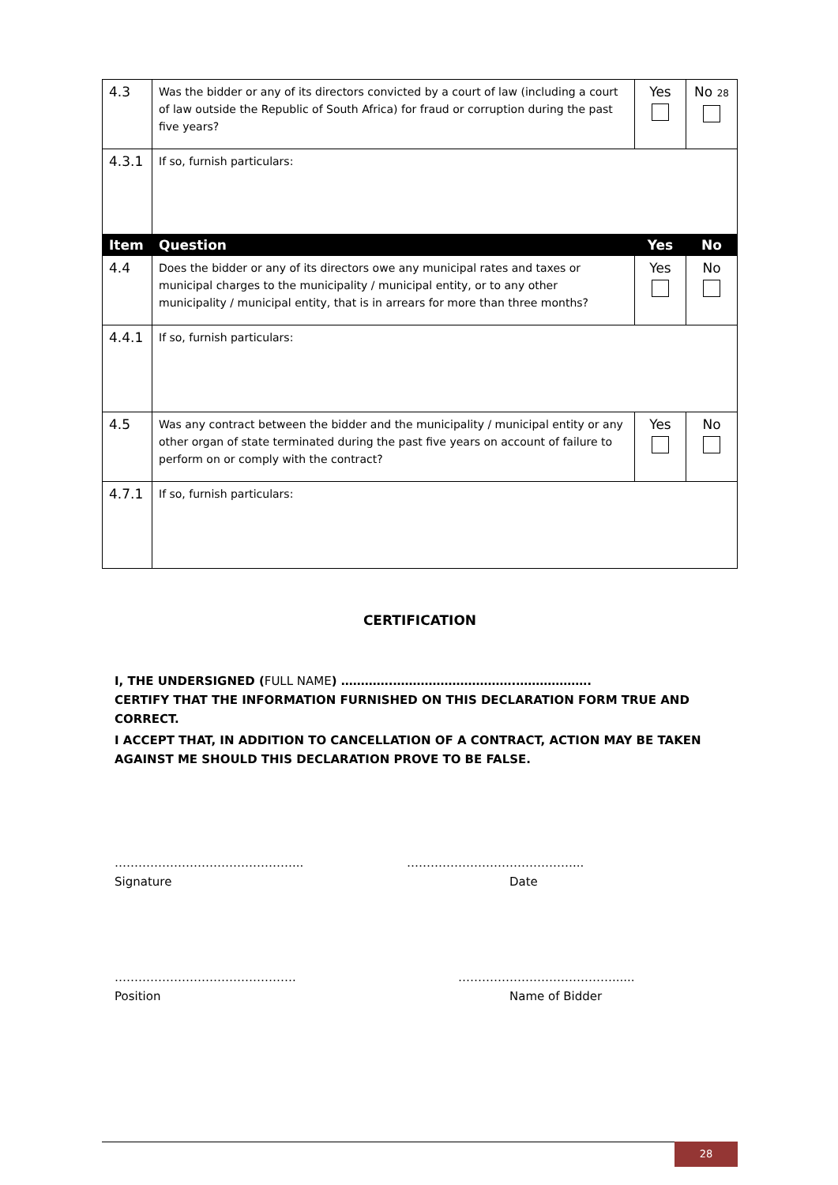| 4.3 | Was the bidder or any of its directors convicted by a court of law (including a court of law outside the Republic of South Africa) for fraud or corruption during the past five years? | Yes | No 28 |
| 4.3.1 | If so, furnish particulars: | | |
| Item | Question | Yes | No |
| 4.4 | Does the bidder or any of its directors owe any municipal rates and taxes or municipal charges to the municipality / municipal entity, or to any other municipality / municipal entity, that is in arrears for more than three months? | Yes | No |
| 4.4.1 | If so, furnish particulars: | | |
| 4.5 | Was any contract between the bidder and the municipality / municipal entity or any other organ of state terminated during the past five years on account of failure to perform on or comply with the contract? | Yes | No |
| 4.7.1 | If so, furnish particulars: | | |
CERTIFICATION
I, THE UNDERSIGNED (FULL NAME) ………….………………………….……………….
CERTIFY THAT THE INFORMATION FURNISHED ON THIS DECLARATION FORM TRUE AND CORRECT.
I ACCEPT THAT, IN ADDITION TO CANCELLATION OF A CONTRACT, ACTION MAY BE TAKEN AGAINST ME SHOULD THIS DECLARATION PROVE TO BE FALSE.
………………………………………...
Signature
……………………………………...
Date
……………………………………….
Position
…………………………………......
Name of Bidder
28